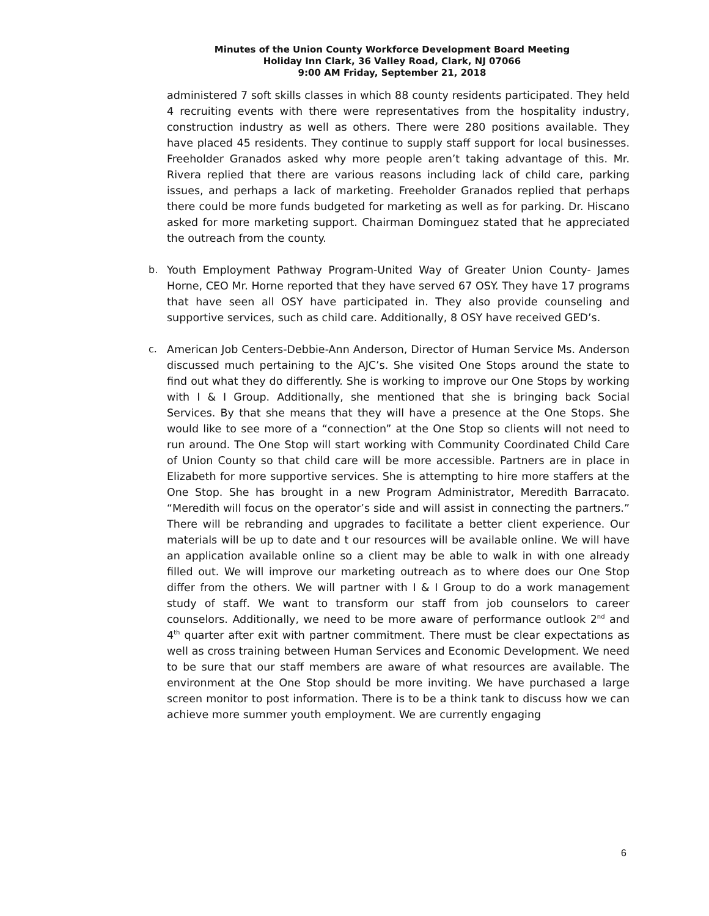Minutes of the Union County Workforce Development Board Meeting
Holiday Inn Clark, 36 Valley Road, Clark, NJ 07066
9:00 AM Friday, September 21, 2018
administered 7 soft skills classes in which 88 county residents participated. They held 4 recruiting events with there were representatives from the hospitality industry, construction industry as well as others. There were 280 positions available. They have placed 45 residents. They continue to supply staff support for local businesses. Freeholder Granados asked why more people aren’t taking advantage of this. Mr. Rivera replied that there are various reasons including lack of child care, parking issues, and perhaps a lack of marketing. Freeholder Granados replied that perhaps there could be more funds budgeted for marketing as well as for parking. Dr. Hiscano asked for more marketing support. Chairman Dominguez stated that he appreciated the outreach from the county.
b. Youth Employment Pathway Program-United Way of Greater Union County- James Horne, CEO Mr. Horne reported that they have served 67 OSY. They have 17 programs that have seen all OSY have participated in. They also provide counseling and supportive services, such as child care. Additionally, 8 OSY have received GED’s.
c. American Job Centers-Debbie-Ann Anderson, Director of Human Service Ms. Anderson discussed much pertaining to the AJC’s. She visited One Stops around the state to find out what they do differently. She is working to improve our One Stops by working with I & I Group. Additionally, she mentioned that she is bringing back Social Services. By that she means that they will have a presence at the One Stops. She would like to see more of a “connection” at the One Stop so clients will not need to run around. The One Stop will start working with Community Coordinated Child Care of Union County so that child care will be more accessible. Partners are in place in Elizabeth for more supportive services. She is attempting to hire more staffers at the One Stop. She has brought in a new Program Administrator, Meredith Barracato. “Meredith will focus on the operator’s side and will assist in connecting the partners.” There will be rebranding and upgrades to facilitate a better client experience. Our materials will be up to date and t our resources will be available online. We will have an application available online so a client may be able to walk in with one already filled out. We will improve our marketing outreach as to where does our One Stop differ from the others. We will partner with I & I Group to do a work management study of staff. We want to transform our staff from job counselors to career counselors. Additionally, we need to be more aware of performance outlook 2<sup>nd</sup> and 4<sup>th</sup> quarter after exit with partner commitment. There must be clear expectations as well as cross training between Human Services and Economic Development. We need to be sure that our staff members are aware of what resources are available. The environment at the One Stop should be more inviting. We have purchased a large screen monitor to post information. There is to be a think tank to discuss how we can achieve more summer youth employment. We are currently engaging
6